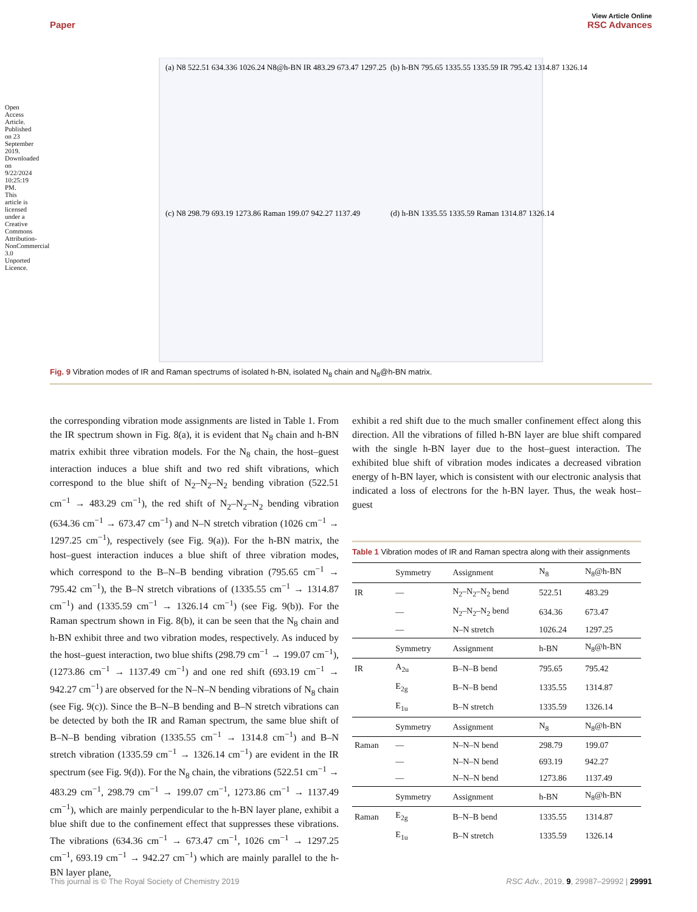Open Access Article. Published on 23 September 2019. Downloaded on 9/22/2024 10:25:19 PM. This article is licensed under a Creative Commons Attribution-NonCommercial 3.0 Unported Licence.
View Article Online
Paper RSC Advances
(a) N8 522.51 634.336 1026.24 N8@h-BN IR 483.29 673.47 1297.25
(b) h-BN 795.65 1335.55 1335.59 IR 795.42 1314.87 1326.14
(c) N8 298.79 693.19 1273.86 Raman 199.07 942.27 1137.49
(d) h-BN 1335.55 1335.59 Raman 1314.87 1326.14
Fig. 9 Vibration modes of IR and Raman spectrums of isolated h-BN, isolated N<sub>8</sub> chain and N<sub>8</sub>@h-BN matrix.
the corresponding vibration mode assignments are listed in Table 1. From the IR spectrum shown in Fig. 8(a), it is evident that N<sub>8</sub> chain and h-BN matrix exhibit three vibration models. For the N<sub>8</sub> chain, the host–guest interaction induces a blue shift and two red shift vibrations, which correspond to the blue shift of N<sub>2</sub>–N<sub>2</sub>–N<sub>2</sub> bending vibration (522.51 cm<sup>−1</sup> → 483.29 cm<sup>−1</sup>), the red shift of N<sub>2</sub>–N<sub>2</sub>–N<sub>2</sub> bending vibration (634.36 cm<sup>−1</sup> → 673.47 cm<sup>−1</sup>) and N–N stretch vibration (1026 cm<sup>−1</sup> → 1297.25 cm<sup>−1</sup>), respectively (see Fig. 9(a)). For the h-BN matrix, the host–guest interaction induces a blue shift of three vibration modes, which correspond to the B–N–B bending vibration (795.65 cm<sup>−1</sup> → 795.42 cm<sup>−1</sup>), the B–N stretch vibrations of (1335.55 cm<sup>−1</sup> → 1314.87 cm<sup>−1</sup>) and (1335.59 cm<sup>−1</sup> → 1326.14 cm<sup>−1</sup>) (see Fig. 9(b)). For the Raman spectrum shown in Fig. 8(b), it can be seen that the N<sub>8</sub> chain and h-BN exhibit three and two vibration modes, respectively. As induced by the host–guest interaction, two blue shifts (298.79 cm<sup>−1</sup> → 199.07 cm<sup>−1</sup>), (1273.86 cm<sup>−1</sup> → 1137.49 cm<sup>−1</sup>) and one red shift (693.19 cm<sup>−1</sup> → 942.27 cm<sup>−1</sup>) are observed for the N–N–N bending vibrations of N<sub>8</sub> chain (see Fig. 9(c)). Since the B–N–B bending and B–N stretch vibrations can be detected by both the IR and Raman spectrum, the same blue shift of B–N–B bending vibration (1335.55 cm<sup>−1</sup> → 1314.8 cm<sup>−1</sup>) and B–N stretch vibration (1335.59 cm<sup>−1</sup> → 1326.14 cm<sup>−1</sup>) are evident in the IR spectrum (see Fig. 9(d)). For the N<sub>8</sub> chain, the vibrations (522.51 cm<sup>−1</sup> → 483.29 cm<sup>−1</sup>, 298.79 cm<sup>−1</sup> → 199.07 cm<sup>−1</sup>, 1273.86 cm<sup>−1</sup> → 1137.49 cm<sup>−1</sup>), which are mainly perpendicular to the h-BN layer plane, exhibit a blue shift due to the confinement effect that suppresses these vibrations. The vibrations (634.36 cm<sup>−1</sup> → 673.47 cm<sup>−1</sup>, 1026 cm<sup>−1</sup> → 1297.25 cm<sup>−1</sup>, 693.19 cm<sup>−1</sup> → 942.27 cm<sup>−1</sup>) which are mainly parallel to the h-BN layer plane,
exhibit a red shift due to the much smaller confinement effect along this direction. All the vibrations of filled h-BN layer are blue shift compared with the single h-BN layer due to the host–guest interaction. The exhibited blue shift of vibration modes indicates a decreased vibration energy of h-BN layer, which is consistent with our electronic analysis that indicated a loss of electrons for the h-BN layer. Thus, the weak host–guest
Table 1 Vibration modes of IR and Raman spectra along with their assignments
| | Symmetry | Assignment | N<sub>8</sub> | N<sub>8</sub>@h-BN |
| --- | --- | --- | --- | --- |
| IR | — | N<sub>2</sub>–N<sub>2</sub>–N<sub>2</sub> bend | 522.51 | 483.29 |
| | — | N<sub>2</sub>–N<sub>2</sub>–N<sub>2</sub> bend | 634.36 | 673.47 |
| | — | N–N stretch | 1026.24 | 1297.25 |
| | Symmetry | Assignment | h-BN | N<sub>8</sub>@h-BN |
| IR | A<sub>2u</sub> | B–N–B bend | 795.65 | 795.42 |
| | E<sub>2g</sub> | B–N–B bend | 1335.55 | 1314.87 |
| | E<sub>1u</sub> | B–N stretch | 1335.59 | 1326.14 |
| | Symmetry | Assignment | N<sub>8</sub> | N<sub>8</sub>@h-BN |
| Raman | — | N–N–N bend | 298.79 | 199.07 |
| | — | N–N–N bend | 693.19 | 942.27 |
| | — | N–N–N bend | 1273.86 | 1137.49 |
| | Symmetry | Assignment | h-BN | N<sub>8</sub>@h-BN |
| Raman | E<sub>2g</sub> | B–N–B bend | 1335.55 | 1314.87 |
| | E<sub>1u</sub> | B–N stretch | 1335.59 | 1326.14 |
This journal is © The Royal Society of Chemistry 2019 RSC Adv., 2019, 9, 29987–29992 | 29991